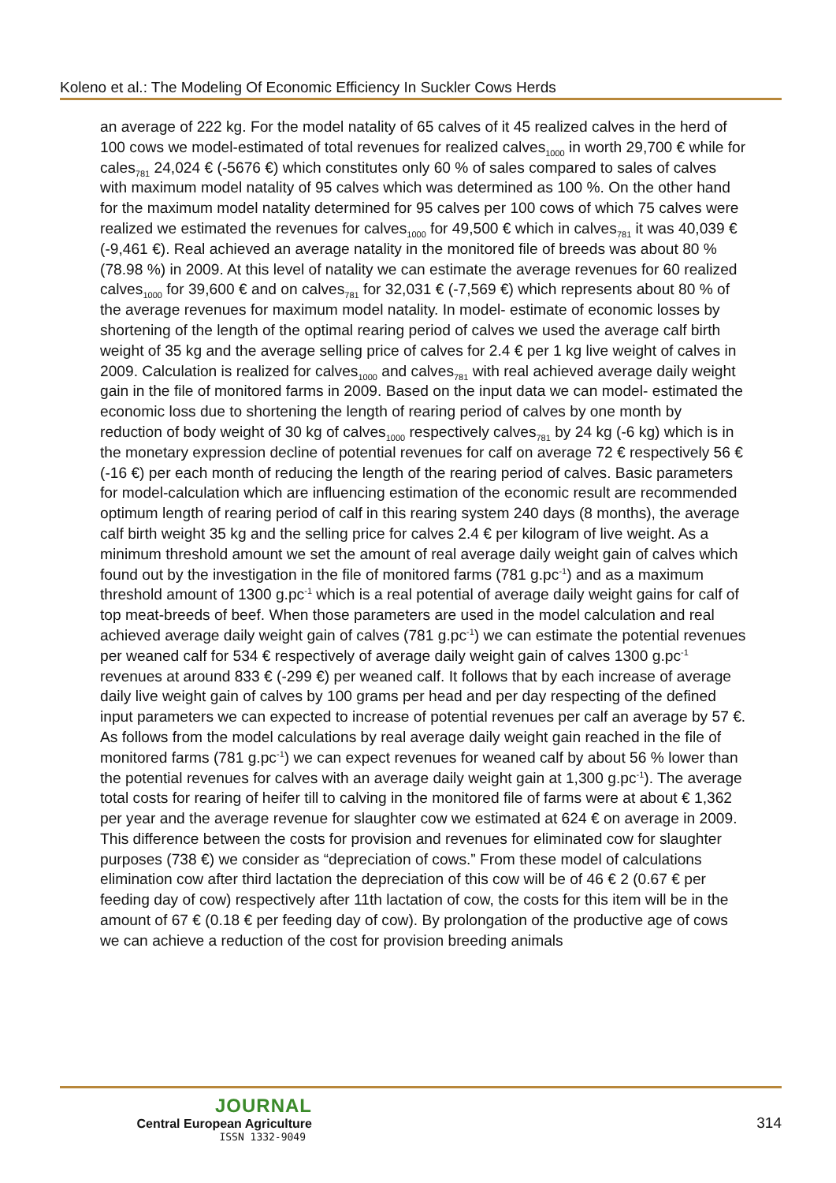Koleno et al.: The Modeling Of Economic Efficiency In Suckler Cows Herds
an average of 222 kg. For the model natality of 65 calves of it 45 realized calves in the herd of 100 cows we model-estimated of total revenues for realized calves<sub>1000</sub> in worth 29,700 € while for cales<sub>781</sub> 24,024 € (-5676 €) which constitutes only 60 % of sales compared to sales of calves with maximum model natality of 95 calves which was determined as 100 %. On the other hand for the maximum model natality determined for 95 calves per 100 cows of which 75 calves were realized we estimated the revenues for calves<sub>1000</sub> for 49,500 € which in calves<sub>781</sub> it was 40,039 € (-9,461 €). Real achieved an average natality in the monitored file of breeds was about 80 % (78.98 %) in 2009. At this level of natality we can estimate the average revenues for 60 realized calves<sub>1000</sub> for 39,600 € and on calves<sub>781</sub> for 32,031 € (-7,569 €) which represents about 80 % of the average revenues for maximum model natality. In model- estimate of economic losses by shortening of the length of the optimal rearing period of calves we used the average calf birth weight of 35 kg and the average selling price of calves for 2.4 € per 1 kg live weight of calves in 2009. Calculation is realized for calves<sub>1000</sub> and calves<sub>781</sub> with real achieved average daily weight gain in the file of monitored farms in 2009. Based on the input data we can model- estimated the economic loss due to shortening the length of rearing period of calves by one month by reduction of body weight of 30 kg of calves<sub>1000</sub> respectively calves<sub>781</sub> by 24 kg (-6 kg) which is in the monetary expression decline of potential revenues for calf on average 72 € respectively 56 € (-16 €) per each month of reducing the length of the rearing period of calves. Basic parameters for model-calculation which are influencing estimation of the economic result are recommended optimum length of rearing period of calf in this rearing system 240 days (8 months), the average calf birth weight 35 kg and the selling price for calves 2.4 € per kilogram of live weight. As a minimum threshold amount we set the amount of real average daily weight gain of calves which found out by the investigation in the file of monitored farms (781 g.pc<sup>-1</sup>) and as a maximum threshold amount of 1300 g.pc<sup>-1</sup> which is a real potential of average daily weight gains for calf of top meat-breeds of beef. When those parameters are used in the model calculation and real achieved average daily weight gain of calves (781 g.pc<sup>-1</sup>) we can estimate the potential revenues per weaned calf for 534 € respectively of average daily weight gain of calves 1300 g.pc<sup>-1</sup> revenues at around 833 € (-299 €) per weaned calf. It follows that by each increase of average daily live weight gain of calves by 100 grams per head and per day respecting of the defined input parameters we can expected to increase of potential revenues per calf an average by 57 €. As follows from the model calculations by real average daily weight gain reached in the file of monitored farms (781 g.pc<sup>-1</sup>) we can expect revenues for weaned calf by about 56 % lower than the potential revenues for calves with an average daily weight gain at 1,300 g.pc<sup>-1</sup>). The average total costs for rearing of heifer till to calving in the monitored file of farms were at about € 1,362 per year and the average revenue for slaughter cow we estimated at 624 € on average in 2009. This difference between the costs for provision and revenues for eliminated cow for slaughter purposes (738 €) we consider as “depreciation of cows.” From these model of calculations elimination cow after third lactation the depreciation of this cow will be of 46 € 2 (0.67 € per feeding day of cow) respectively after 11th lactation of cow, the costs for this item will be in the amount of 67 € (0.18 € per feeding day of cow). By prolongation of the productive age of cows we can achieve a reduction of the cost for provision breeding animals
JOURNAL
Central European Agriculture
ISSN 1332-9049
314